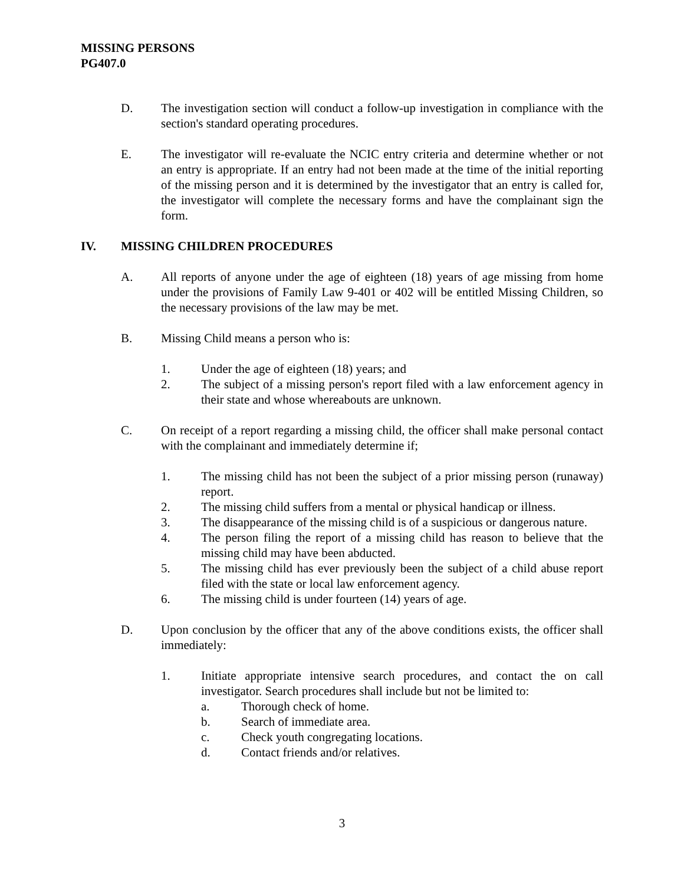MISSING PERSONS
PG407.0
D. The investigation section will conduct a follow-up investigation in compliance with the section's standard operating procedures.
E. The investigator will re-evaluate the NCIC entry criteria and determine whether or not an entry is appropriate. If an entry had not been made at the time of the initial reporting of the missing person and it is determined by the investigator that an entry is called for, the investigator will complete the necessary forms and have the complainant sign the form.
IV. MISSING CHILDREN PROCEDURES
A. All reports of anyone under the age of eighteen (18) years of age missing from home under the provisions of Family Law 9-401 or 402 will be entitled Missing Children, so the necessary provisions of the law may be met.
B. Missing Child means a person who is:
1. Under the age of eighteen (18) years; and
2. The subject of a missing person's report filed with a law enforcement agency in their state and whose whereabouts are unknown.
C. On receipt of a report regarding a missing child, the officer shall make personal contact with the complainant and immediately determine if;
1. The missing child has not been the subject of a prior missing person (runaway) report.
2. The missing child suffers from a mental or physical handicap or illness.
3. The disappearance of the missing child is of a suspicious or dangerous nature.
4. The person filing the report of a missing child has reason to believe that the missing child may have been abducted.
5. The missing child has ever previously been the subject of a child abuse report filed with the state or local law enforcement agency.
6. The missing child is under fourteen (14) years of age.
D. Upon conclusion by the officer that any of the above conditions exists, the officer shall immediately:
1. Initiate appropriate intensive search procedures, and contact the on call investigator. Search procedures shall include but not be limited to:
a. Thorough check of home.
b. Search of immediate area.
c. Check youth congregating locations.
d. Contact friends and/or relatives.
3